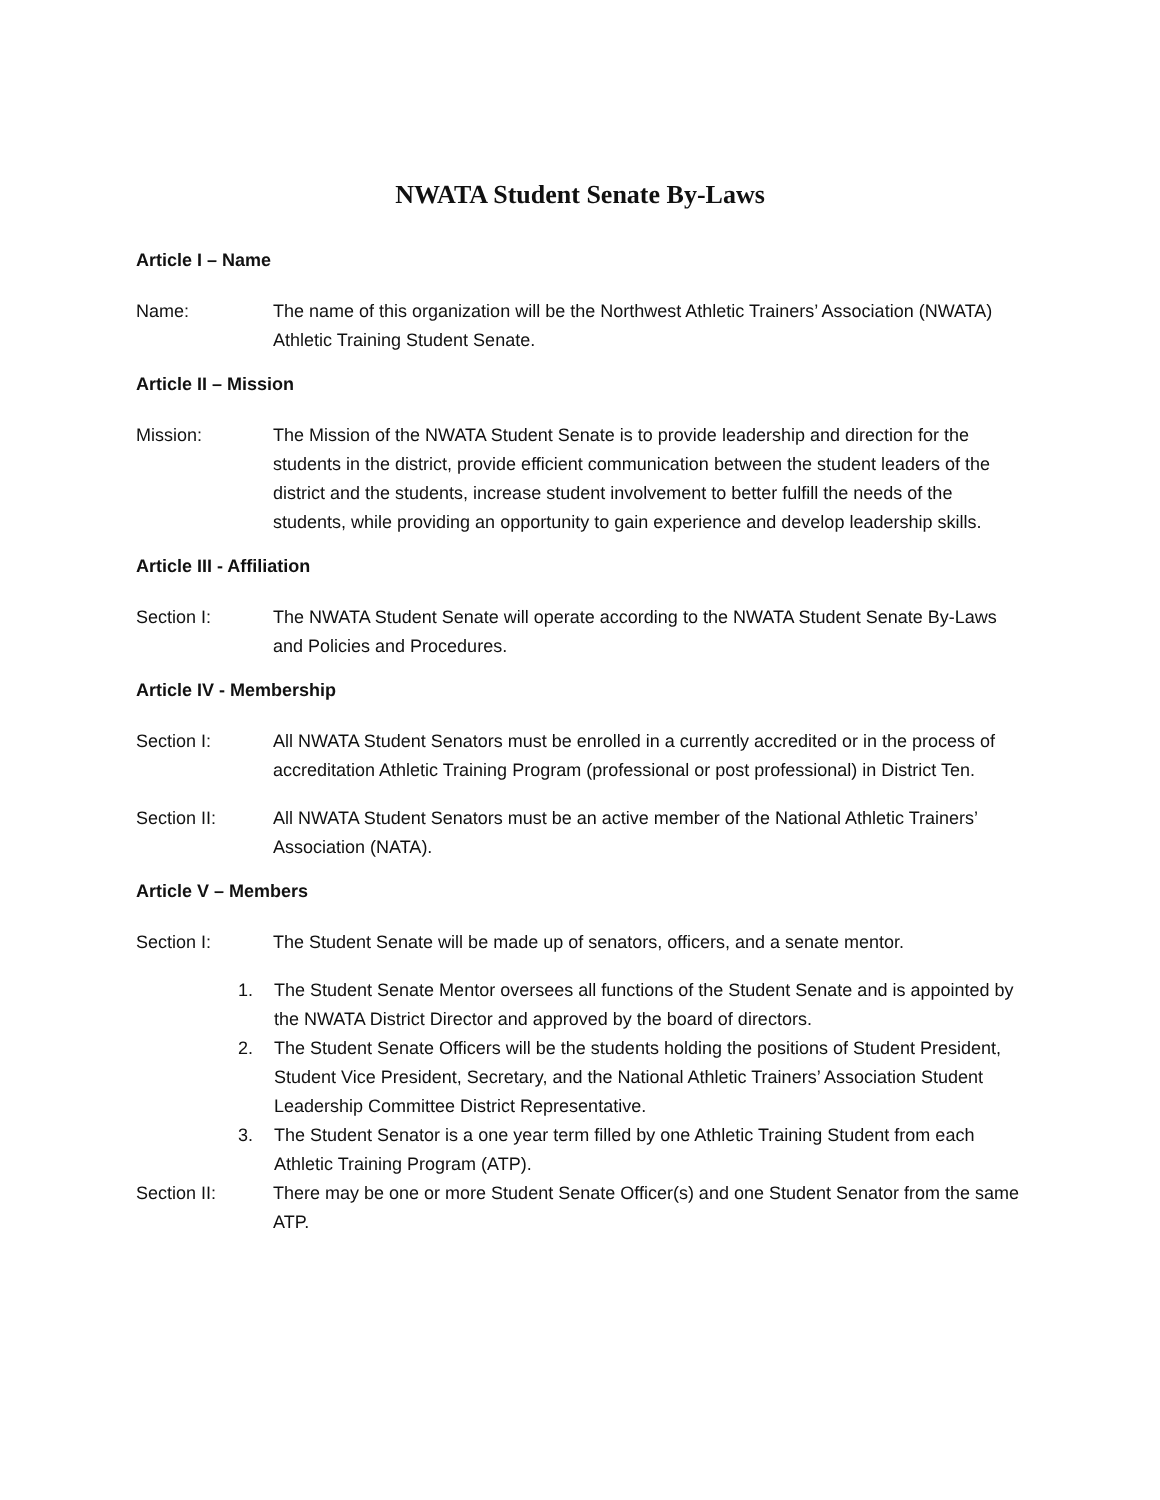NWATA Student Senate By-Laws
Article I – Name
Name: The name of this organization will be the Northwest Athletic Trainers’ Association (NWATA) Athletic Training Student Senate.
Article II – Mission
Mission: The Mission of the NWATA Student Senate is to provide leadership and direction for the students in the district, provide efficient communication between the student leaders of the district and the students, increase student involvement to better fulfill the needs of the students, while providing an opportunity to gain experience and develop leadership skills.
Article III - Affiliation
Section I: The NWATA Student Senate will operate according to the NWATA Student Senate By-Laws and Policies and Procedures.
Article IV - Membership
Section I: All NWATA Student Senators must be enrolled in a currently accredited or in the process of accreditation Athletic Training Program (professional or post professional) in District Ten.
Section II: All NWATA Student Senators must be an active member of the National Athletic Trainers’ Association (NATA).
Article V – Members
Section I: The Student Senate will be made up of senators, officers, and a senate mentor.
1. The Student Senate Mentor oversees all functions of the Student Senate and is appointed by the NWATA District Director and approved by the board of directors.
2. The Student Senate Officers will be the students holding the positions of Student President, Student Vice President, Secretary, and the National Athletic Trainers’ Association Student Leadership Committee District Representative.
3. The Student Senator is a one year term filled by one Athletic Training Student from each Athletic Training Program (ATP).
Section II: There may be one or more Student Senate Officer(s) and one Student Senator from the same ATP.